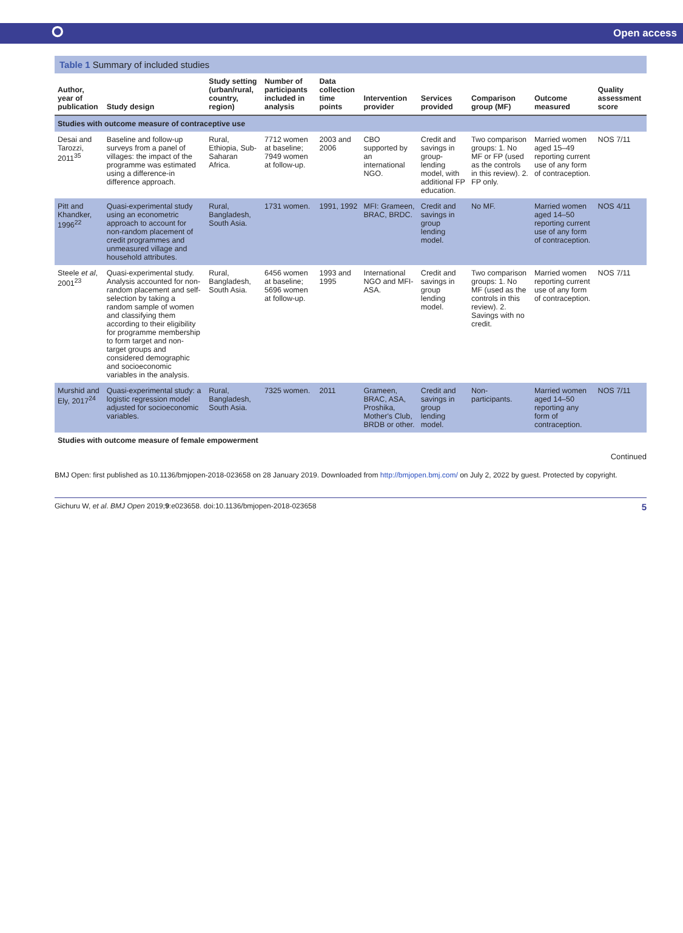⭘ Open access
Table 1 Summary of included studies
| Author, year of publication | Study design | Study setting (urban/rural, country, region) | Number of participants included in analysis | Data collection time points | Intervention provider | Services provided | Comparison group (MF) | Outcome measured | Quality assessment score |
| --- | --- | --- | --- | --- | --- | --- | --- | --- | --- |
| Studies with outcome measure of contraceptive use | | | | | | | | | |
| Desai and Tarozzi, 2011<sup>35</sup> | Baseline and follow-up surveys from a panel of villages: the impact of the programme was estimated using a difference-in difference approach. | Rural, Ethiopia, Sub-Saharan Africa. | 7712 women at baseline; 7949 women at follow-up. | 2003 and 2006 | CBO supported by an international NGO. | Credit and savings in group-lending model, with additional FP education. | Two comparison groups: 1. No MF or FP (used as the controls in this review). 2. FP only. | Married women aged 15–49 reporting current use of any form of contraception. | NOS 7/11 |
| Pitt and Khandker, 1996<sup>22</sup> | Quasi-experimental study using an econometric approach to account for non-random placement of credit programmes and unmeasured village and household attributes. | Rural, Bangladesh, South Asia. | 1731 women. | 1991, 1992 | MFI: Grameen, BRAC, BRDC. | Credit and savings in group lending model. | No MF. | Married women aged 14–50 reporting current use of any form of contraception. | NOS 4/11 |
| Steele et al , 2001<sup>23</sup> | Quasi-experimental study. Analysis accounted for non-random placement and self-selection by taking a random sample of women and classifying them according to their eligibility for programme membership to form target and non-target groups and considered demographic and socioeconomic variables in the analysis. | Rural, Bangladesh, South Asia. | 6456 women at baseline; 5696 women at follow-up. | 1993 and 1995 | International NGO and MFI-ASA. | Credit and savings in group lending model. | Two comparison groups: 1. No MF (used as the controls in this review). 2. Savings with no credit. | Married women reporting current use of any form of contraception. | NOS 7/11 |
| Murshid and Ely, 2017<sup>24</sup> | Quasi-experimental study: a logistic regression model adjusted for socioeconomic variables. | Rural, Bangladesh, South Asia. | 7325 women. | 2011 | Grameen, BRAC, ASA, Proshika, Mother's Club, BRDB or other. | Credit and savings in group lending model. | Non-participants. | Married women aged 14–50 reporting any form of contraception. | NOS 7/11 |
| Studies with outcome measure of female empowerment | | | | | | | | | |
Continued
BMJ Open: first published as 10.1136/bmjopen-2018-023658 on 28 January 2019. Downloaded from http://bmjopen.bmj.com/ on July 2, 2022 by guest. Protected by copyright.
Gichuru W, et al. BMJ Open 2019;9:e023658. doi:10.1136/bmjopen-2018-023658 5